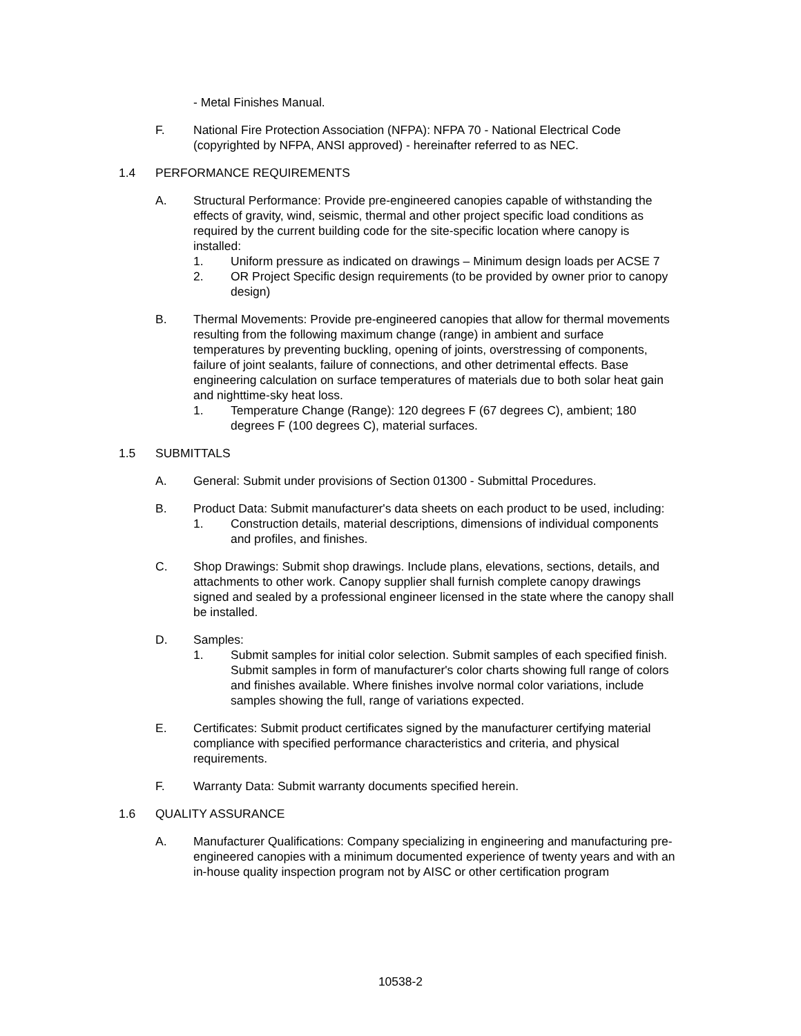- Metal Finishes Manual.
F. National Fire Protection Association (NFPA): NFPA 70 - National Electrical Code (copyrighted by NFPA, ANSI approved) - hereinafter referred to as NEC.
1.4 PERFORMANCE REQUIREMENTS
A. Structural Performance: Provide pre-engineered canopies capable of withstanding the effects of gravity, wind, seismic, thermal and other project specific load conditions as required by the current building code for the site-specific location where canopy is installed:
1. Uniform pressure as indicated on drawings – Minimum design loads per ACSE 7
2. OR Project Specific design requirements (to be provided by owner prior to canopy design)
B. Thermal Movements: Provide pre-engineered canopies that allow for thermal movements resulting from the following maximum change (range) in ambient and surface temperatures by preventing buckling, opening of joints, overstressing of components, failure of joint sealants, failure of connections, and other detrimental effects. Base engineering calculation on surface temperatures of materials due to both solar heat gain and nighttime-sky heat loss.
1. Temperature Change (Range): 120 degrees F (67 degrees C), ambient; 180 degrees F (100 degrees C), material surfaces.
1.5 SUBMITTALS
A. General: Submit under provisions of Section 01300 - Submittal Procedures.
B. Product Data: Submit manufacturer's data sheets on each product to be used, including:
1. Construction details, material descriptions, dimensions of individual components and profiles, and finishes.
C. Shop Drawings: Submit shop drawings. Include plans, elevations, sections, details, and attachments to other work. Canopy supplier shall furnish complete canopy drawings signed and sealed by a professional engineer licensed in the state where the canopy shall be installed.
D. Samples:
1. Submit samples for initial color selection. Submit samples of each specified finish. Submit samples in form of manufacturer's color charts showing full range of colors and finishes available. Where finishes involve normal color variations, include samples showing the full, range of variations expected.
E. Certificates: Submit product certificates signed by the manufacturer certifying material compliance with specified performance characteristics and criteria, and physical requirements.
F. Warranty Data: Submit warranty documents specified herein.
1.6 QUALITY ASSURANCE
A. Manufacturer Qualifications: Company specializing in engineering and manufacturing pre-engineered canopies with a minimum documented experience of twenty years and with an in-house quality inspection program not by AISC or other certification program
10538-2